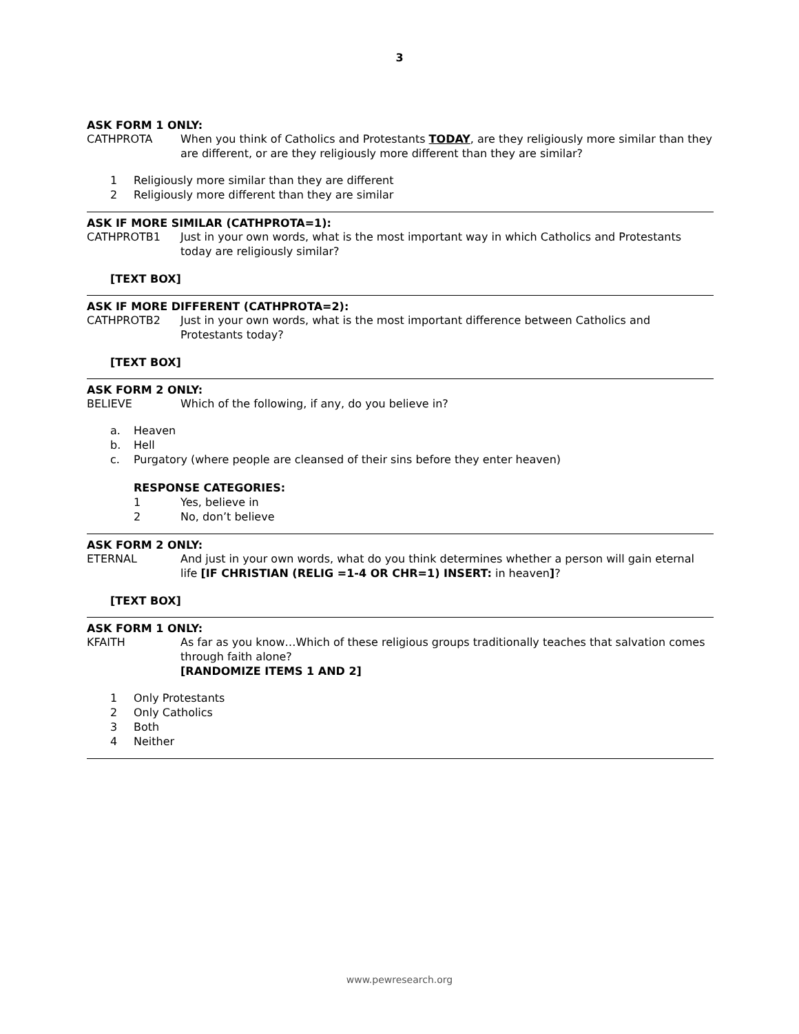3
ASK FORM 1 ONLY:
CATHPROTA When you think of Catholics and Protestants TODAY, are they religiously more similar than they are different, or are they religiously more different than they are similar?
1 Religiously more similar than they are different
2 Religiously more different than they are similar
ASK IF MORE SIMILAR (CATHPROTA=1):
CATHPROTB1 Just in your own words, what is the most important way in which Catholics and Protestants today are religiously similar?
[TEXT BOX]
ASK IF MORE DIFFERENT (CATHPROTA=2):
CATHPROTB2 Just in your own words, what is the most important difference between Catholics and Protestants today?
[TEXT BOX]
ASK FORM 2 ONLY:
BELIEVE Which of the following, if any, do you believe in?
a. Heaven
b. Hell
c. Purgatory (where people are cleansed of their sins before they enter heaven)
RESPONSE CATEGORIES:
1 Yes, believe in
2 No, don’t believe
ASK FORM 2 ONLY:
ETERNAL And just in your own words, what do you think determines whether a person will gain eternal life [IF CHRISTIAN (RELIG =1-4 OR CHR=1) INSERT: in heaven]?
[TEXT BOX]
ASK FORM 1 ONLY:
KFAITH As far as you know…Which of these religious groups traditionally teaches that salvation comes through faith alone?
[RANDOMIZE ITEMS 1 AND 2]
1 Only Protestants
2 Only Catholics
3 Both
4 Neither
www.pewresearch.org